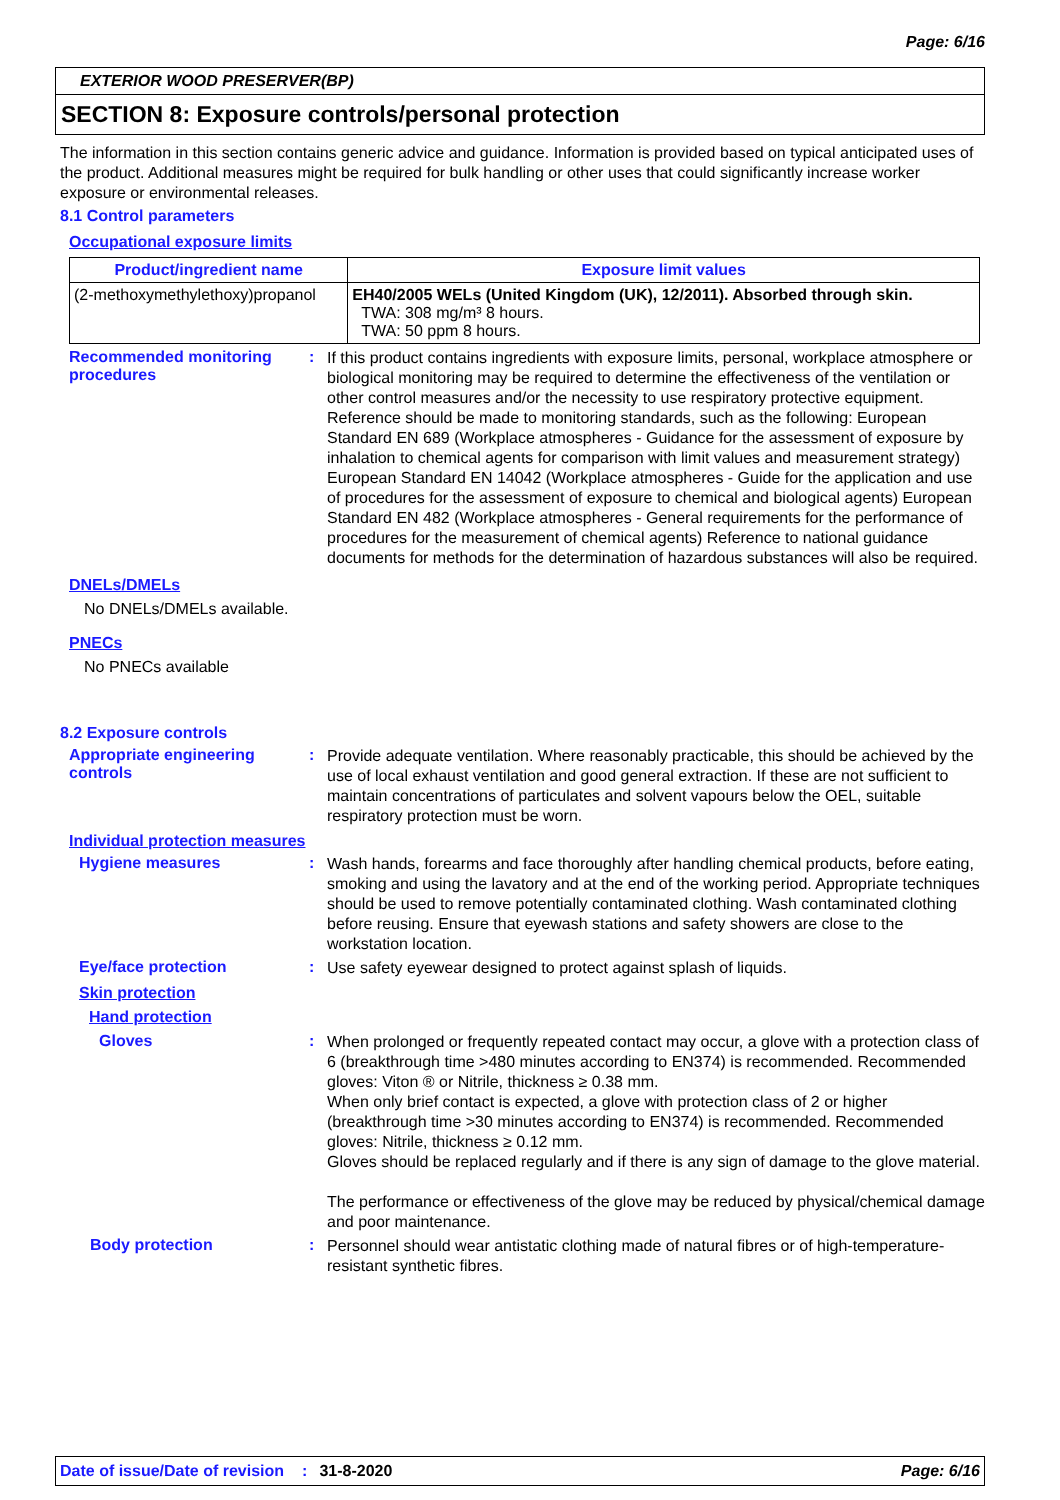Page: 6/16
EXTERIOR WOOD PRESERVER(BP)
SECTION 8: Exposure controls/personal protection
The information in this section contains generic advice and guidance. Information is provided based on typical anticipated uses of the product. Additional measures might be required for bulk handling or other uses that could significantly increase worker exposure or environmental releases.
8.1 Control parameters
Occupational exposure limits
| Product/ingredient name | Exposure limit values |
| --- | --- |
| (2-methoxymethylethoxy)propanol | EH40/2005 WELs (United Kingdom (UK), 12/2011). Absorbed through skin. TWA: 308 mg/m³ 8 hours. TWA: 50 ppm 8 hours. |
Recommended monitoring procedures
:
If this product contains ingredients with exposure limits, personal, workplace atmosphere or biological monitoring may be required to determine the effectiveness of the ventilation or other control measures and/or the necessity to use respiratory protective equipment. Reference should be made to monitoring standards, such as the following: European Standard EN 689 (Workplace atmospheres - Guidance for the assessment of exposure by inhalation to chemical agents for comparison with limit values and measurement strategy) European Standard EN 14042 (Workplace atmospheres - Guide for the application and use of procedures for the assessment of exposure to chemical and biological agents) European Standard EN 482 (Workplace atmospheres - General requirements for the performance of procedures for the measurement of chemical agents) Reference to national guidance documents for methods for the determination of hazardous substances will also be required.
DNELs/DMELs
No DNELs/DMELs available.
PNECs
No PNECs available
8.2 Exposure controls
Appropriate engineering controls
:
Provide adequate ventilation. Where reasonably practicable, this should be achieved by the use of local exhaust ventilation and good general extraction. If these are not sufficient to maintain concentrations of particulates and solvent vapours below the OEL, suitable respiratory protection must be worn.
Individual protection measures
Hygiene measures :
Wash hands, forearms and face thoroughly after handling chemical products, before eating, smoking and using the lavatory and at the end of the working period. Appropriate techniques should be used to remove potentially contaminated clothing. Wash contaminated clothing before reusing. Ensure that eyewash stations and safety showers are close to the workstation location.
Eye/face protection :
Use safety eyewear designed to protect against splash of liquids.
Skin protection
Hand protection
Gloves :
When prolonged or frequently repeated contact may occur, a glove with a protection class of 6 (breakthrough time >480 minutes according to EN374) is recommended. Recommended gloves: Viton ® or Nitrile, thickness ≥ 0.38 mm.
When only brief contact is expected, a glove with protection class of 2 or higher (breakthrough time >30 minutes according to EN374) is recommended. Recommended gloves: Nitrile, thickness ≥ 0.12 mm.
Gloves should be replaced regularly and if there is any sign of damage to the glove material.
The performance or effectiveness of the glove may be reduced by physical/chemical damage and poor maintenance.
Body protection :
Personnel should wear antistatic clothing made of natural fibres or of high-temperature-resistant synthetic fibres.
Date of issue/Date of revision: 31-8-2020 Page: 6/16